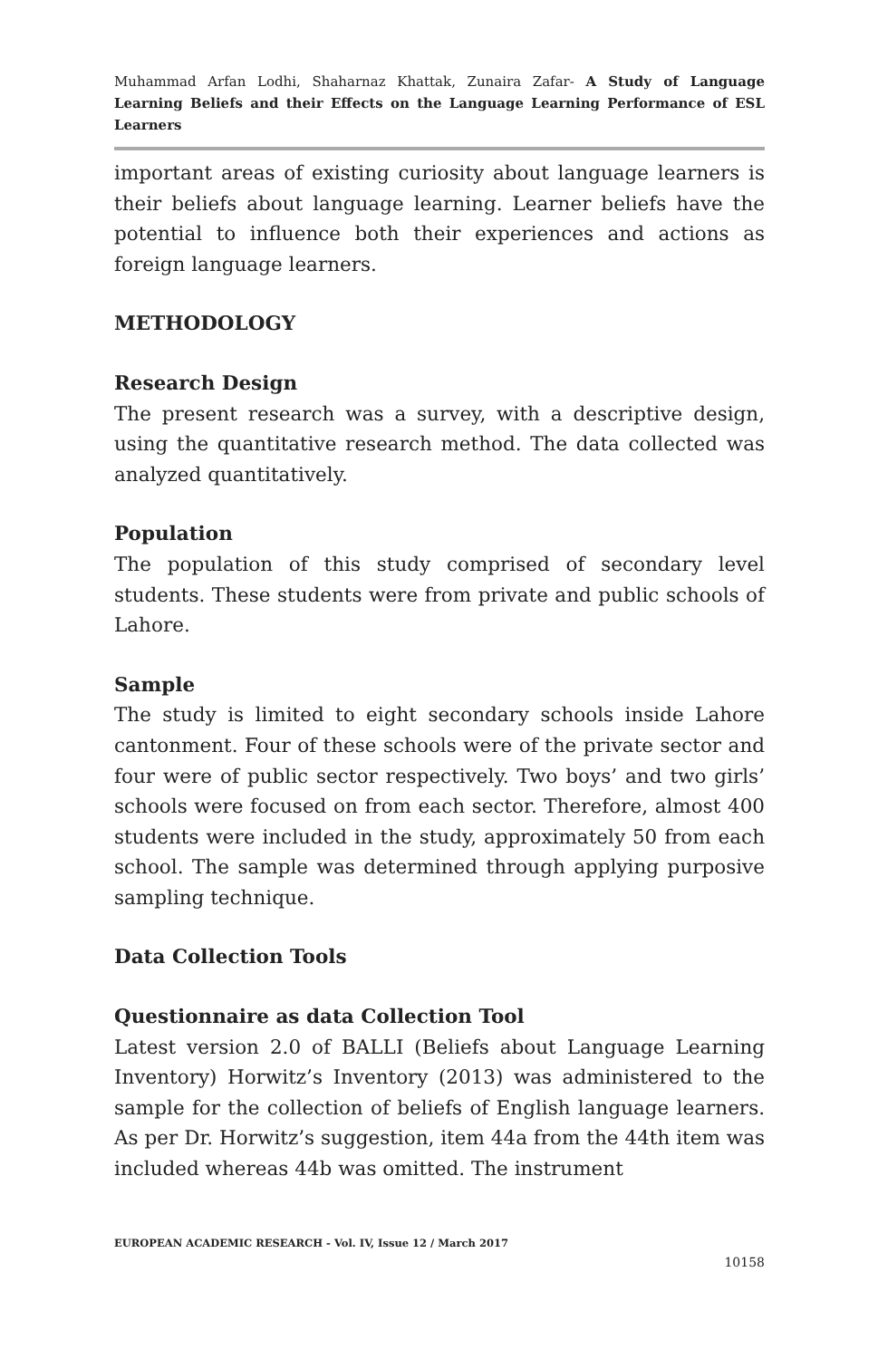Muhammad Arfan Lodhi, Shaharnaz Khattak, Zunaira Zafar- A Study of Language Learning Beliefs and their Effects on the Language Learning Performance of ESL Learners
important areas of existing curiosity about language learners is their beliefs about language learning. Learner beliefs have the potential to influence both their experiences and actions as foreign language learners.
METHODOLOGY
Research Design
The present research was a survey, with a descriptive design, using the quantitative research method. The data collected was analyzed quantitatively.
Population
The population of this study comprised of secondary level students. These students were from private and public schools of Lahore.
Sample
The study is limited to eight secondary schools inside Lahore cantonment. Four of these schools were of the private sector and four were of public sector respectively. Two boys’ and two girls’ schools were focused on from each sector. Therefore, almost 400 students were included in the study, approximately 50 from each school. The sample was determined through applying purposive sampling technique.
Data Collection Tools
Questionnaire as data Collection Tool
Latest version 2.0 of BALLI (Beliefs about Language Learning Inventory) Horwitz’s Inventory (2013) was administered to the sample for the collection of beliefs of English language learners. As per Dr. Horwitz’s suggestion, item 44a from the 44th item was included whereas 44b was omitted. The instrument
EUROPEAN ACADEMIC RESEARCH - Vol. IV, Issue 12 / March 2017
10158